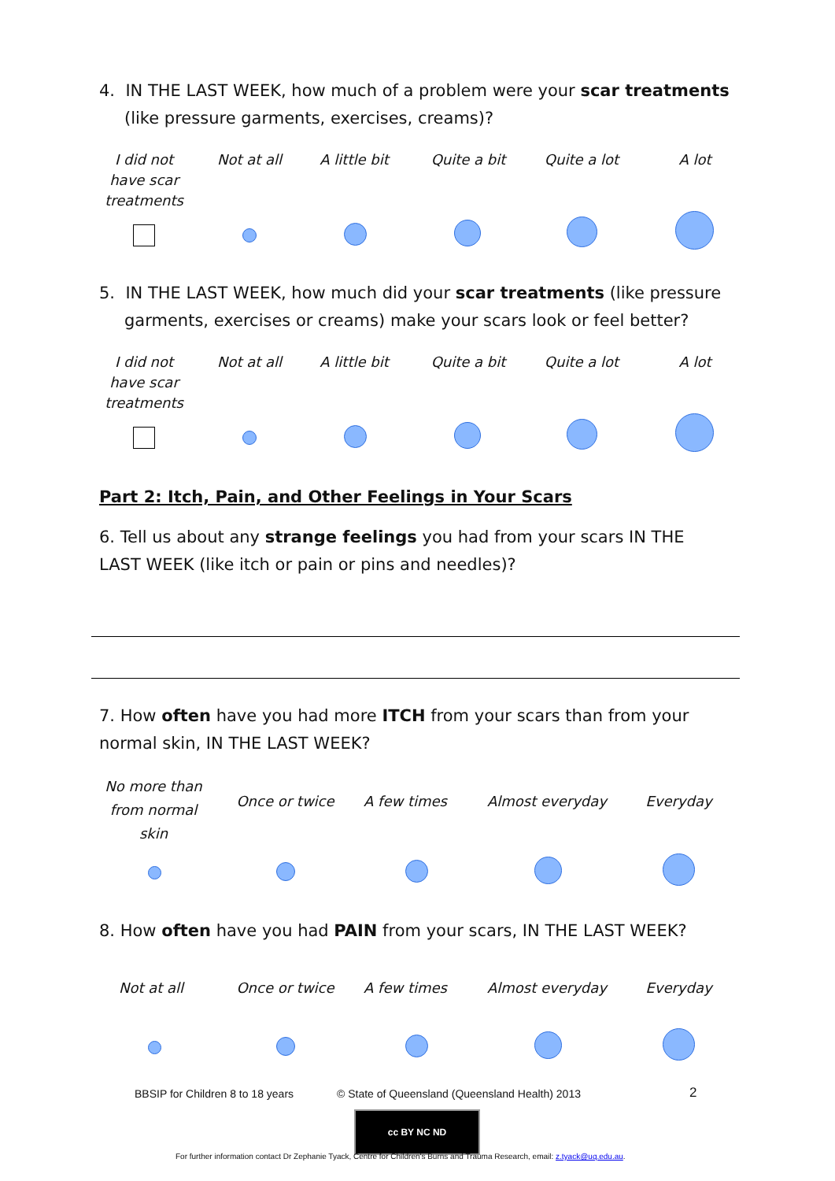4. IN THE LAST WEEK, how much of a problem were your scar treatments (like pressure garments, exercises, creams)?
I did not have scar treatments
Not at all
A little bit
Quite a bit
Quite a lot
A lot
5. IN THE LAST WEEK, how much did your scar treatments (like pressure garments, exercises or creams) make your scars look or feel better?
I did not have scar treatments
Not at all
A little bit
Quite a bit
Quite a lot
A lot
Part 2: Itch, Pain, and Other Feelings in Your Scars
6. Tell us about any strange feelings you had from your scars IN THE LAST WEEK (like itch or pain or pins and needles)?
7. How often have you had more ITCH from your scars than from your normal skin, IN THE LAST WEEK?
No more than from normal skin
Once or twice
A few times
Almost everyday
Everyday
8. How often have you had PAIN from your scars, IN THE LAST WEEK?
Not at all
Once or twice
A few times
Almost everyday
Everyday
BBSIP for Children 8 to 18 years
© State of Queensland (Queensland Health) 2013
2
cc BY NC ND
For further information contact Dr Zephanie Tyack, Centre for Children's Burns and Trauma Research, email: z.tyack@uq.edu.au.